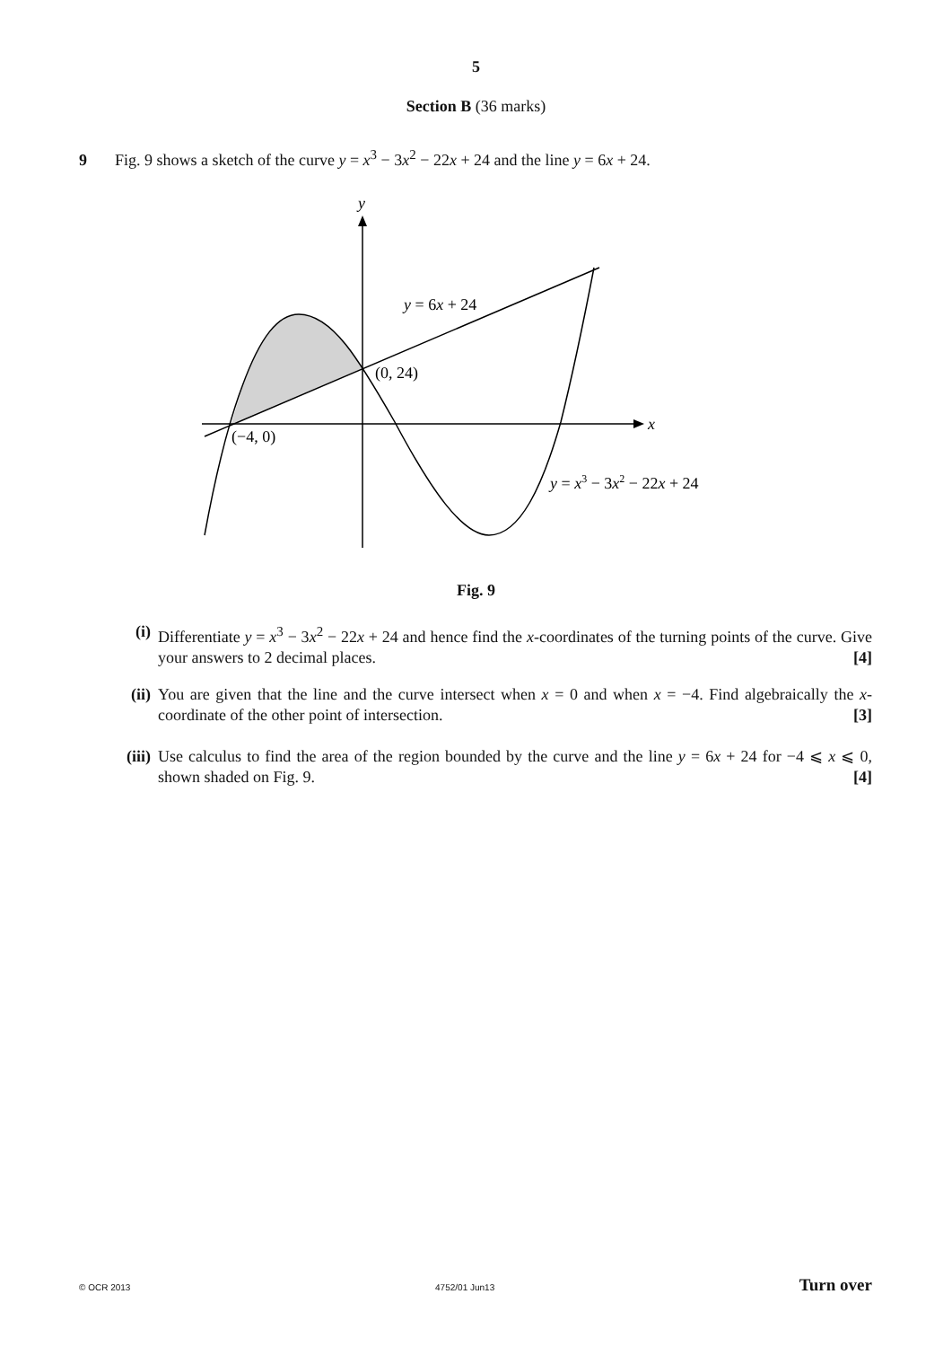5
Section B (36 marks)
9 Fig. 9 shows a sketch of the curve y = x<sup>3</sup> − 3x<sup>2</sup> − 22x + 24 and the line y = 6x + 24.
y
x
y = 6x + 24
(0, 24)
(−4, 0)
y = x3 − 3x2 − 22x + 24
Fig. 9
(i) Differentiate y = x<sup>3</sup> − 3x<sup>2</sup> − 22x + 24 and hence find the x-coordinates of the turning points of the curve. Give your answers to 2 decimal places. [4]
(ii) You are given that the line and the curve intersect when x = 0 and when x = −4. Find algebraically the x-coordinate of the other point of intersection. [3]
(iii)
Use calculus to find the area of the region bounded by the curve and the line y = 6x + 24 for −4 ⩽ x ⩽ 0, shown shaded on Fig. 9. [4]
© OCR 2013 4752/01 Jun13 Turn over